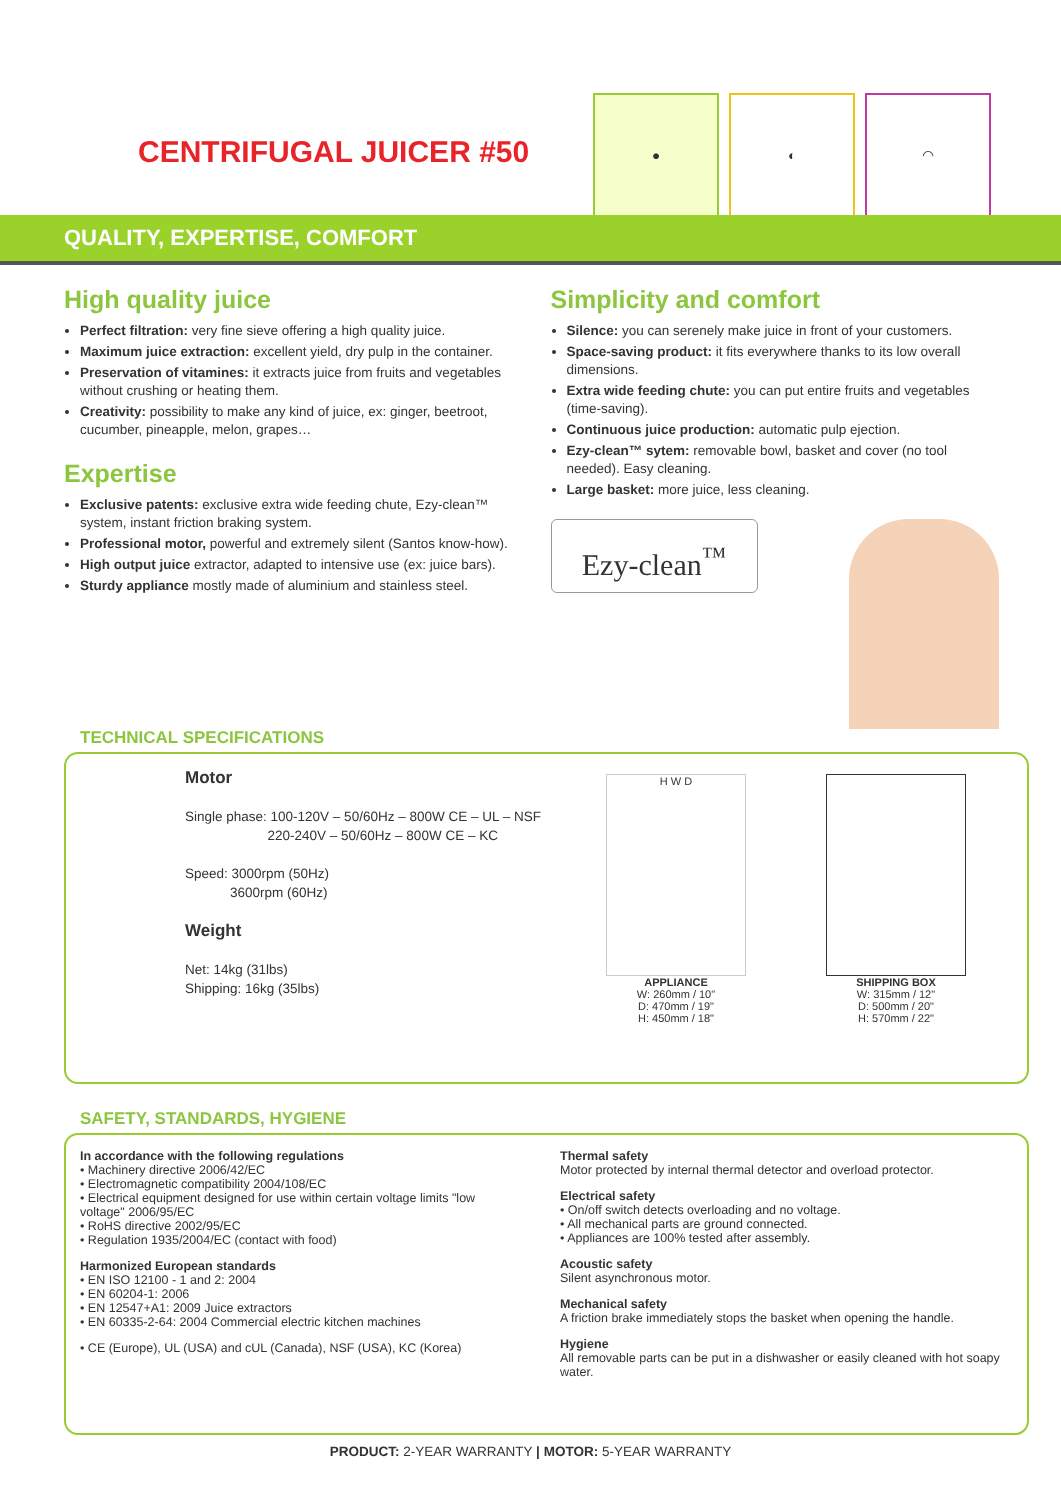CENTRIFUGAL JUICER #50
● ◐ ◠
QUALITY, EXPERTISE, COMFORT
High quality juice
Perfect filtration: very fine sieve offering a high quality juice.
Maximum juice extraction: excellent yield, dry pulp in the container.
Preservation of vitamines: it extracts juice from fruits and vegetables without crushing or heating them.
Creativity: possibility to make any kind of juice, ex: ginger, beetroot, cucumber, pineapple, melon, grapes…
Expertise
Exclusive patents: exclusive extra wide feeding chute, Ezy-clean™ system, instant friction braking system.
Professional motor, powerful and extremely silent (Santos know-how).
High output juice extractor, adapted to intensive use (ex: juice bars).
Sturdy appliance mostly made of aluminium and stainless steel.
Simplicity and comfort
Silence: you can serenely make juice in front of your customers.
Space-saving product: it fits everywhere thanks to its low overall dimensions.
Extra wide feeding chute: you can put entire fruits and vegetables (time-saving).
Continuous juice production: automatic pulp ejection.
Ezy-clean™ sytem: removable bowl, basket and cover (no tool needed). Easy cleaning.
Large basket: more juice, less cleaning.
Ezy-clean<sup>™</sup>
TECHNICAL SPECIFICATIONS
Motor
Single phase: 100-120V – 50/60Hz – 800W CE – UL – NSF
220-240V – 50/60Hz – 800W CE – KC
Speed: 3000rpm (50Hz)
3600rpm (60Hz)
Weight
Net: 14kg (31lbs)
Shipping: 16kg (35lbs)
H W D
APPLIANCE
W: 260mm / 10"
D: 470mm / 19"
H: 450mm / 18"
SHIPPING BOX
W: 315mm / 12"
D: 500mm / 20"
H: 570mm / 22"
SAFETY, STANDARDS, HYGIENE
In accordance with the following regulations
• Machinery directive 2006/42/EC
• Electromagnetic compatibility 2004/108/EC
• Electrical equipment designed for use within certain voltage limits "low voltage" 2006/95/EC
• RoHS directive 2002/95/EC
• Regulation 1935/2004/EC (contact with food)
Harmonized European standards
• EN ISO 12100 - 1 and 2: 2004
• EN 60204-1: 2006
• EN 12547+A1: 2009 Juice extractors
• EN 60335-2-64: 2004 Commercial electric kitchen machines
• CE (Europe), UL (USA) and cUL (Canada), NSF (USA), KC (Korea)
Thermal safety
Motor protected by internal thermal detector and overload protector.
Electrical safety
• On/off switch detects overloading and no voltage.
• All mechanical parts are ground connected.
• Appliances are 100% tested after assembly.
Acoustic safety
Silent asynchronous motor.
Mechanical safety
A friction brake immediately stops the basket when opening the handle.
Hygiene
All removable parts can be put in a dishwasher or easily cleaned with hot soapy water.
PRODUCT: 2-YEAR WARRANTY | MOTOR: 5-YEAR WARRANTY